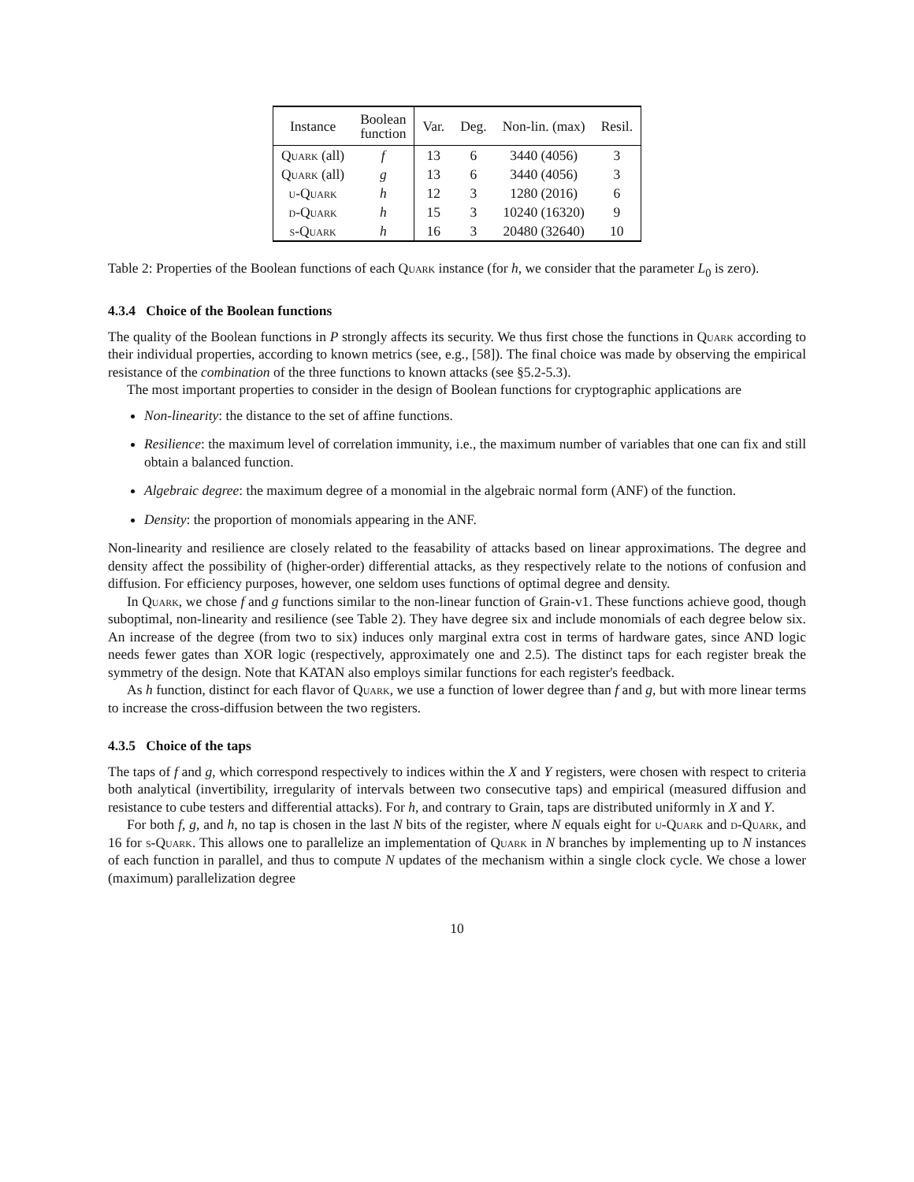| Instance | Boolean function | Var. | Deg. | Non-lin. (max) | Resil. |
| --- | --- | --- | --- | --- | --- |
| Quark (all) | f | 13 | 6 | 3440 (4056) | 3 |
| Quark (all) | g | 13 | 6 | 3440 (4056) | 3 |
| u-Quark | h | 12 | 3 | 1280 (2016) | 6 |
| d-Quark | h | 15 | 3 | 10240 (16320) | 9 |
| s-Quark | h | 16 | 3 | 20480 (32640) | 10 |
Table 2: Properties of the Boolean functions of each Quark instance (for h, we consider that the parameter L<sub>0</sub> is zero).
4.3.4 Choice of the Boolean functions
The quality of the Boolean functions in P strongly affects its security. We thus first chose the functions in Quark according to their individual properties, according to known metrics (see, e.g., [58]). The final choice was made by observing the empirical resistance of the combination of the three functions to known attacks (see §5.2-5.3).
The most important properties to consider in the design of Boolean functions for cryptographic applications are
Non-linearity: the distance to the set of affine functions.
Resilience: the maximum level of correlation immunity, i.e., the maximum number of variables that one can fix and still obtain a balanced function.
Algebraic degree: the maximum degree of a monomial in the algebraic normal form (ANF) of the function.
Density: the proportion of monomials appearing in the ANF.
Non-linearity and resilience are closely related to the feasability of attacks based on linear approximations. The degree and density affect the possibility of (higher-order) differential attacks, as they respectively relate to the notions of confusion and diffusion. For efficiency purposes, however, one seldom uses functions of optimal degree and density.
In Quark, we chose f and g functions similar to the non-linear function of Grain-v1. These functions achieve good, though suboptimal, non-linearity and resilience (see Table 2). They have degree six and include monomials of each degree below six. An increase of the degree (from two to six) induces only marginal extra cost in terms of hardware gates, since AND logic needs fewer gates than XOR logic (respectively, approximately one and 2.5). The distinct taps for each register break the symmetry of the design. Note that KATAN also employs similar functions for each register's feedback.
As h function, distinct for each flavor of Quark, we use a function of lower degree than f and g, but with more linear terms to increase the cross-diffusion between the two registers.
4.3.5 Choice of the taps
The taps of f and g, which correspond respectively to indices within the X and Y registers, were chosen with respect to criteria both analytical (invertibility, irregularity of intervals between two consecutive taps) and empirical (measured diffusion and resistance to cube testers and differential attacks). For h, and contrary to Grain, taps are distributed uniformly in X and Y.
For both f, g, and h, no tap is chosen in the last N bits of the register, where N equals eight for u-Quark and d-Quark, and 16 for s-Quark. This allows one to parallelize an implementation of Quark in N branches by implementing up to N instances of each function in parallel, and thus to compute N updates of the mechanism within a single clock cycle. We chose a lower (maximum) parallelization degree
10